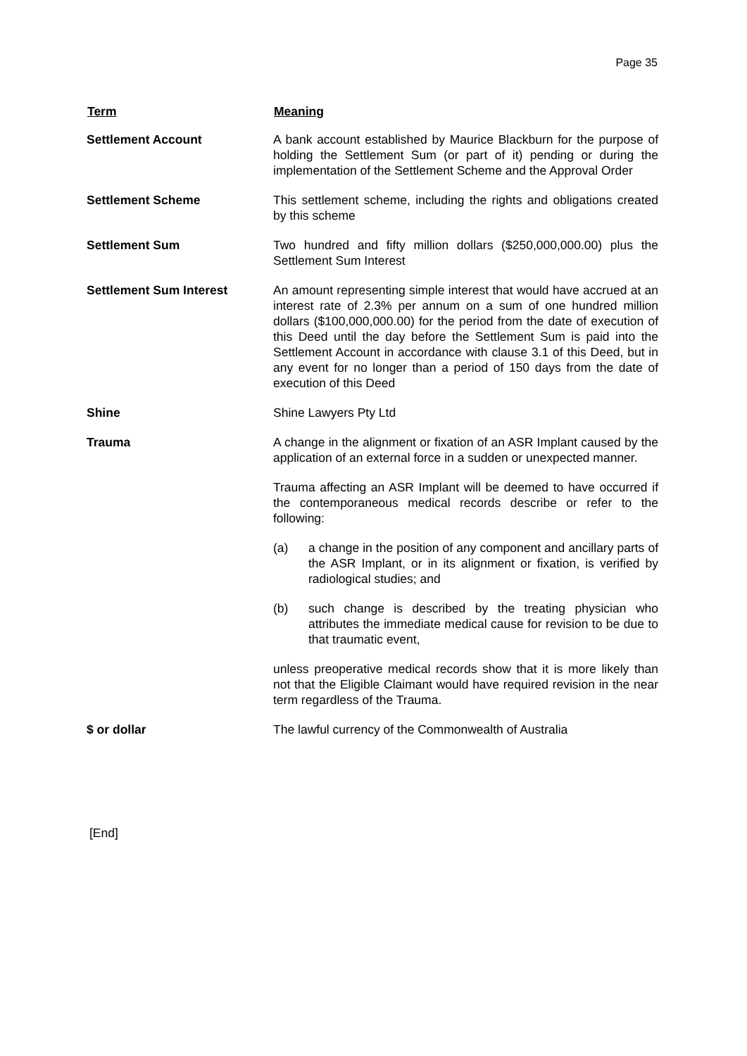Page 35
| Term | Meaning |
| --- | --- |
| Settlement Account | A bank account established by Maurice Blackburn for the purpose of holding the Settlement Sum (or part of it) pending or during the implementation of the Settlement Scheme and the Approval Order |
| Settlement Scheme | This settlement scheme, including the rights and obligations created by this scheme |
| Settlement Sum | Two hundred and fifty million dollars ($250,000,000.00) plus the Settlement Sum Interest |
| Settlement Sum Interest | An amount representing simple interest that would have accrued at an interest rate of 2.3% per annum on a sum of one hundred million dollars ($100,000,000.00) for the period from the date of execution of this Deed until the day before the Settlement Sum is paid into the Settlement Account in accordance with clause 3.1 of this Deed, but in any event for no longer than a period of 150 days from the date of execution of this Deed |
| Shine | Shine Lawyers Pty Ltd |
| Trauma | A change in the alignment or fixation of an ASR Implant caused by the application of an external force in a sudden or unexpected manner. Trauma affecting an ASR Implant will be deemed to have occurred if the contemporaneous medical records describe or refer to the following: (a) a change in the position of any component and ancillary parts of the ASR Implant, or in its alignment or fixation, is verified by radiological studies; and (b) such change is described by the treating physician who attributes the immediate medical cause for revision to be due to that traumatic event, unless preoperative medical records show that it is more likely than not that the Eligible Claimant would have required revision in the near term regardless of the Trauma. |
| $ or dollar | The lawful currency of the Commonwealth of Australia |
[End]